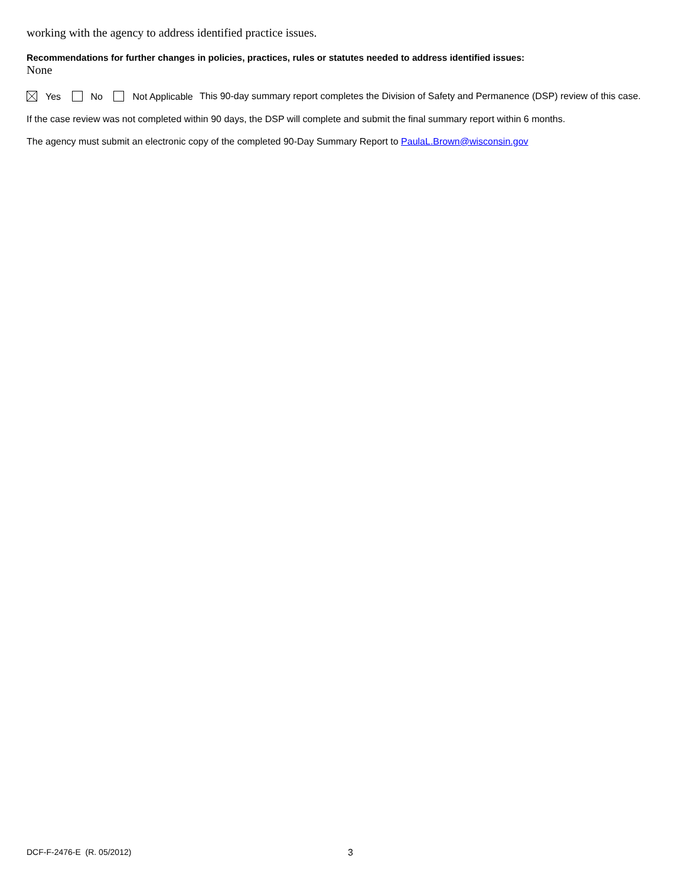working with the agency to address identified practice issues.
Recommendations for further changes in policies, practices, rules or statutes needed to address identified issues:
None
Yes No Not Applicable This 90-day summary report completes the Division of Safety and Permanence (DSP) review of this case.
If the case review was not completed within 90 days, the DSP will complete and submit the final summary report within 6 months.
The agency must submit an electronic copy of the completed 90-Day Summary Report to PaulaL.Brown@wisconsin.gov
DCF-F-2476-E (R. 05/2012) 3